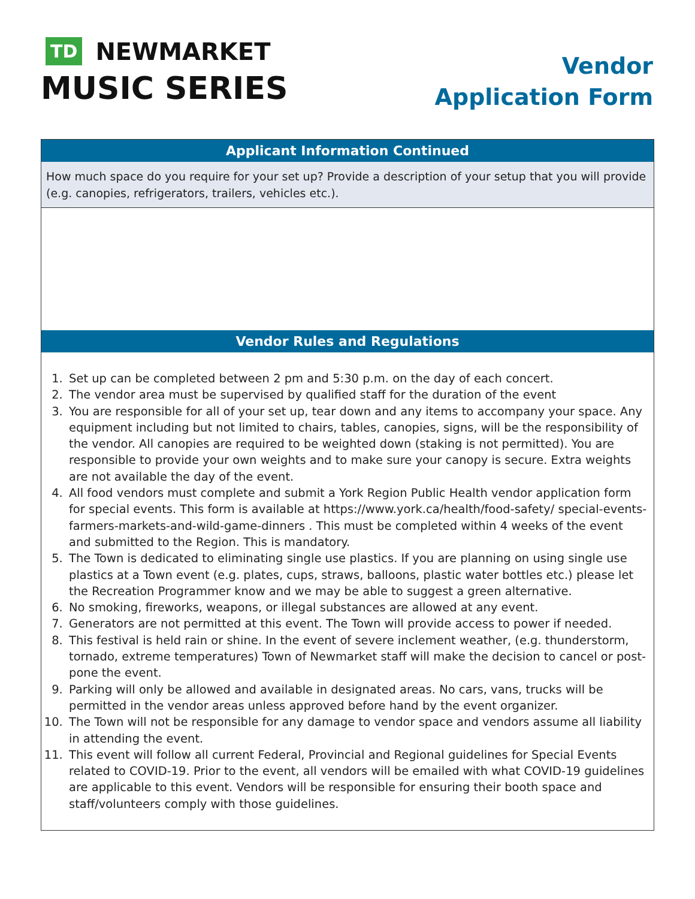TD NEWMARKET
MUSIC SERIES
Vendor
Application Form
Applicant Information Continued
How much space do you require for your set up? Provide a description of your setup that you will provide (e.g. canopies, refrigerators, trailers, vehicles etc.).
Vendor Rules and Regulations
1. Set up can be completed between 2 pm and 5:30 p.m. on the day of each concert.
2. The vendor area must be supervised by qualified staff for the duration of the event
3. You are responsible for all of your set up, tear down and any items to accompany your space. Any equipment including but not limited to chairs, tables, canopies, signs, will be the responsibility of the vendor. All canopies are required to be weighted down (staking is not permitted). You are responsible to provide your own weights and to make sure your canopy is secure. Extra weights are not available the day of the event.
4. All food vendors must complete and submit a York Region Public Health vendor application form for special events. This form is available at https://www.york.ca/health/food-safety/ special-events-farmers-markets-and-wild-game-dinners . This must be completed within 4 weeks of the event and submitted to the Region. This is mandatory.
5. The Town is dedicated to eliminating single use plastics. If you are planning on using single use plastics at a Town event (e.g. plates, cups, straws, balloons, plastic water bottles etc.) please let the Recreation Programmer know and we may be able to suggest a green alternative.
6. No smoking, fireworks, weapons, or illegal substances are allowed at any event.
7. Generators are not permitted at this event. The Town will provide access to power if needed.
8. This festival is held rain or shine. In the event of severe inclement weather, (e.g. thunderstorm, tornado, extreme temperatures) Town of Newmarket staff will make the decision to cancel or post-pone the event.
9. Parking will only be allowed and available in designated areas. No cars, vans, trucks will be permitted in the vendor areas unless approved before hand by the event organizer.
10. The Town will not be responsible for any damage to vendor space and vendors assume all liability in attending the event.
11. This event will follow all current Federal, Provincial and Regional guidelines for Special Events related to COVID-19. Prior to the event, all vendors will be emailed with what COVID-19 guidelines are applicable to this event. Vendors will be responsible for ensuring their booth space and staff/volunteers comply with those guidelines.